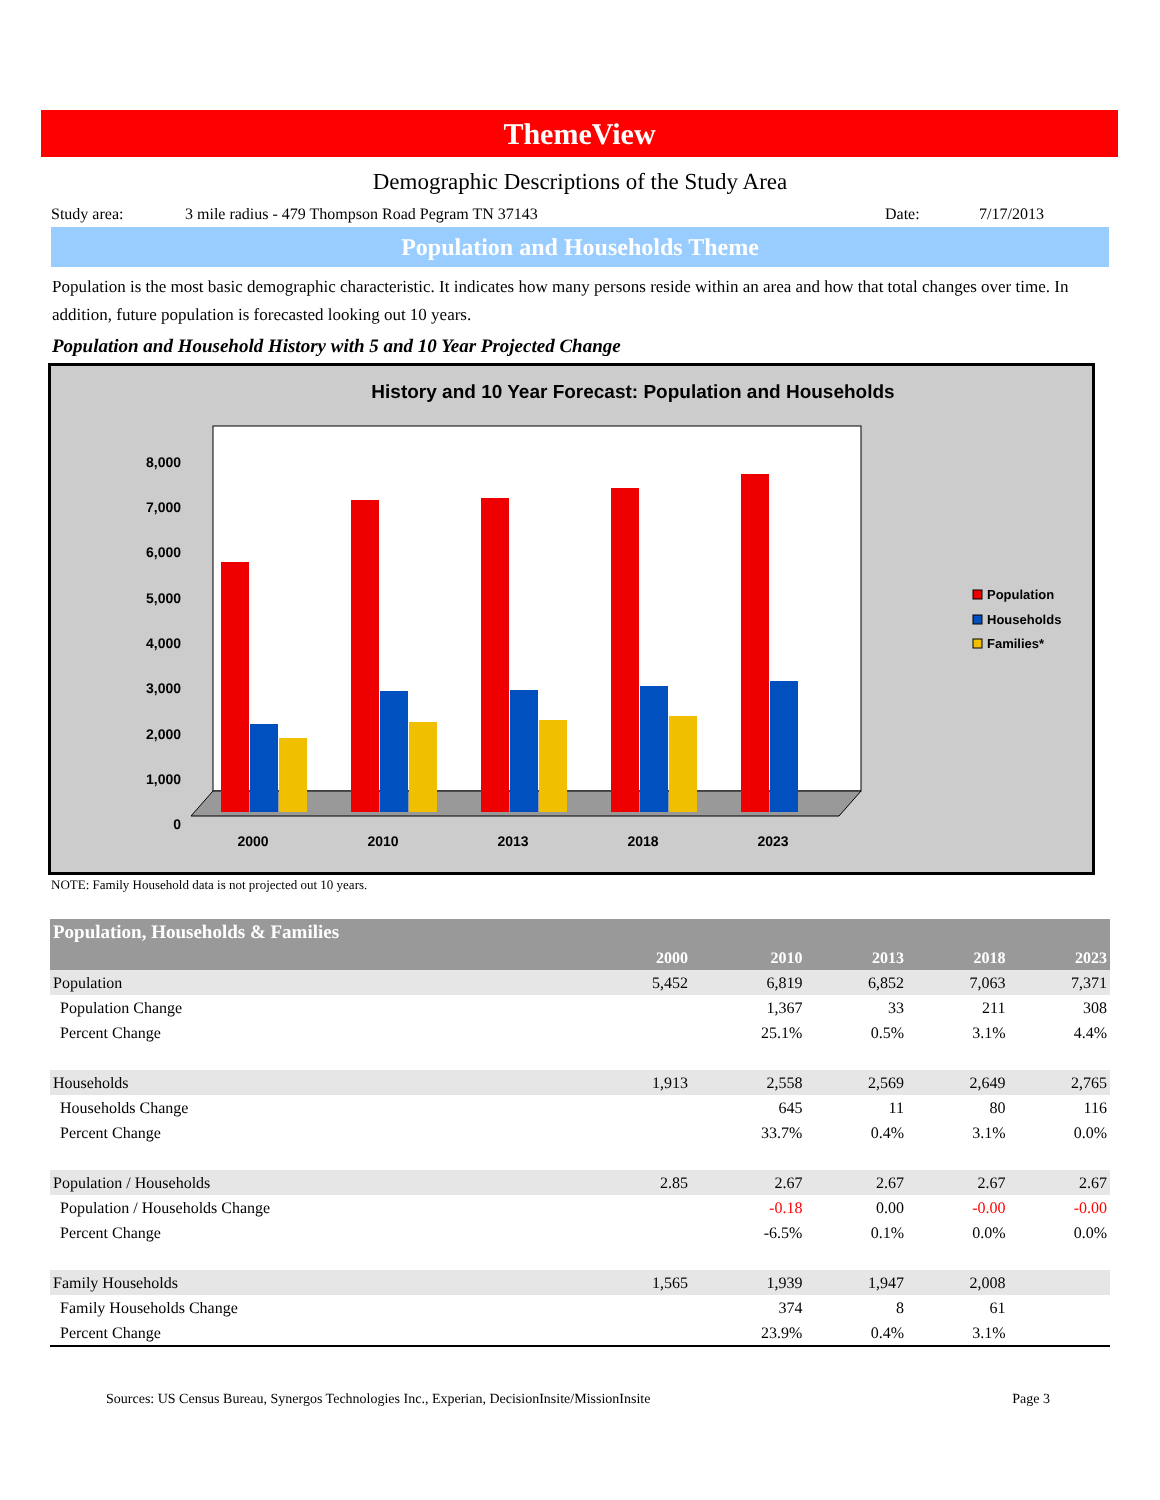ThemeView
Demographic Descriptions of the Study Area
Study area: 3 mile radius - 479 Thompson Road Pegram TN 37143 Date: 7/17/2013
Population and Households Theme
Population is the most basic demographic characteristic. It indicates how many persons reside within an area and how that total changes over time. In addition, future population is forecasted looking out 10 years.
Population and Household History with 5 and 10 Year Projected Change
History and 10 Year Forecast: Population and Households
0
1,000
2,000
3,000
4,000
5,000
6,000
7,000
8,000
2000
2010
2013
2018
2023
Population
Households
Families*
NOTE: Family Household data is not projected out 10 years.
| Population, Households & Families | | | | | |
| --- | --- | --- | --- | --- | --- |
| | 2000 | 2010 | 2013 | 2018 | 2023 |
| Population | 5,452 | 6,819 | 6,852 | 7,063 | 7,371 |
| Population Change | | 1,367 | 33 | 211 | 308 |
| Percent Change | | 25.1% | 0.5% | 3.1% | 4.4% |
| Households | 1,913 | 2,558 | 2,569 | 2,649 | 2,765 |
| Households Change | | 645 | 11 | 80 | 116 |
| Percent Change | | 33.7% | 0.4% | 3.1% | 0.0% |
| Population / Households | 2.85 | 2.67 | 2.67 | 2.67 | 2.67 |
| Population / Households Change | | -0.18 | 0.00 | -0.00 | -0.00 |
| Percent Change | | -6.5% | 0.1% | 0.0% | 0.0% |
| Family Households | 1,565 | 1,939 | 1,947 | 2,008 | |
| Family Households Change | | 374 | 8 | 61 | |
| Percent Change | | 23.9% | 0.4% | 3.1% | |
Sources: US Census Bureau, Synergos Technologies Inc., Experian, DecisionInsite/MissionInsite Page 3